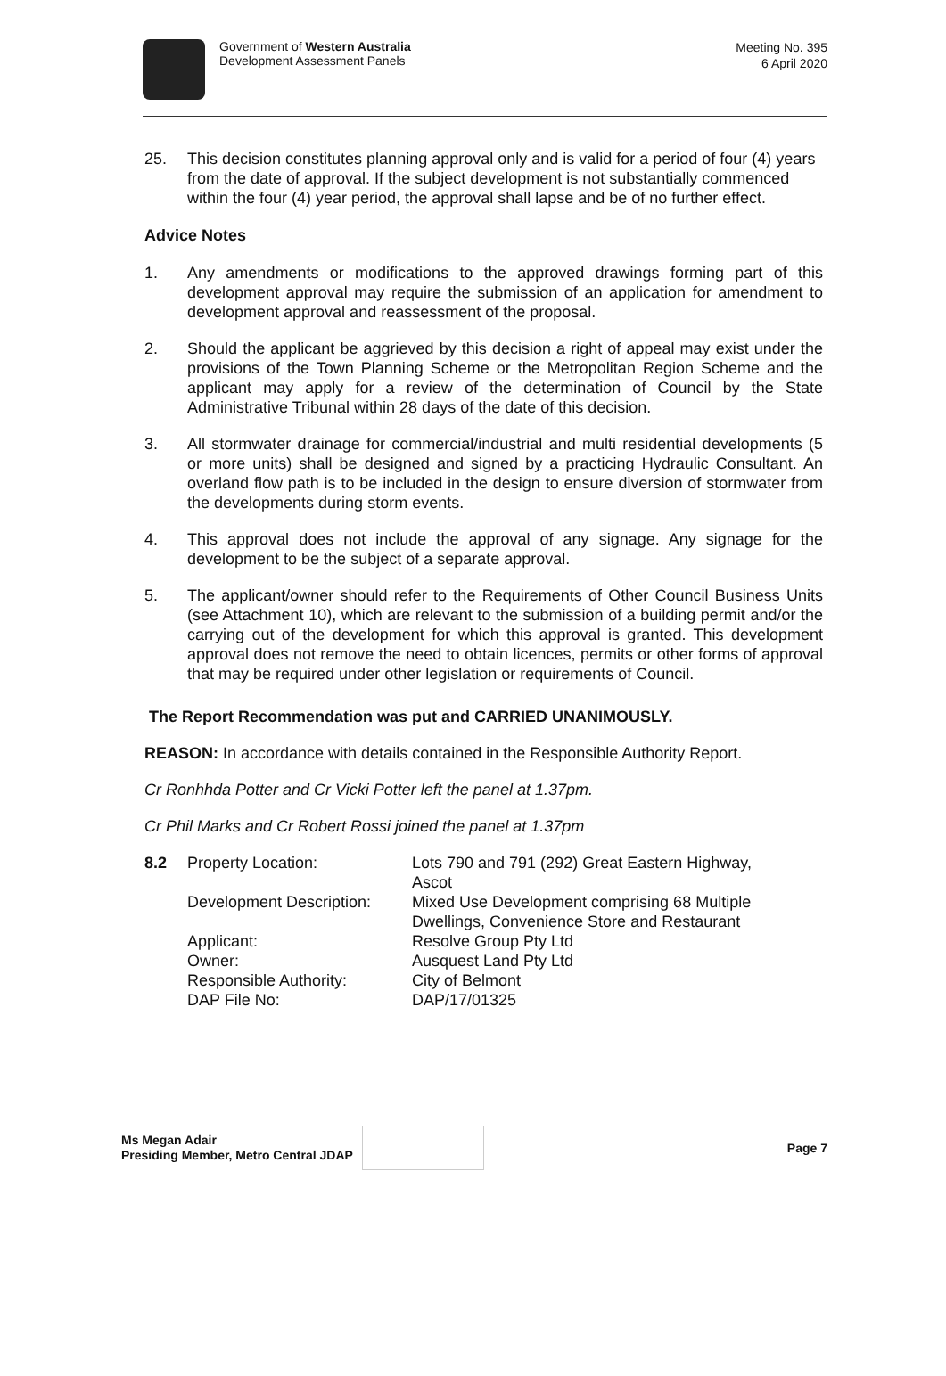Government of Western Australia
Development Assessment Panels
Meeting No. 395
6 April 2020
25. This decision constitutes planning approval only and is valid for a period of four (4) years from the date of approval. If the subject development is not substantially commenced within the four (4) year period, the approval shall lapse and be of no further effect.
Advice Notes
1. Any amendments or modifications to the approved drawings forming part of this development approval may require the submission of an application for amendment to development approval and reassessment of the proposal.
2. Should the applicant be aggrieved by this decision a right of appeal may exist under the provisions of the Town Planning Scheme or the Metropolitan Region Scheme and the applicant may apply for a review of the determination of Council by the State Administrative Tribunal within 28 days of the date of this decision.
3. All stormwater drainage for commercial/industrial and multi residential developments (5 or more units) shall be designed and signed by a practicing Hydraulic Consultant. An overland flow path is to be included in the design to ensure diversion of stormwater from the developments during storm events.
4. This approval does not include the approval of any signage. Any signage for the development to be the subject of a separate approval.
5. The applicant/owner should refer to the Requirements of Other Council Business Units (see Attachment 10), which are relevant to the submission of a building permit and/or the carrying out of the development for which this approval is granted. This development approval does not remove the need to obtain licences, permits or other forms of approval that may be required under other legislation or requirements of Council.
The Report Recommendation was put and CARRIED UNANIMOUSLY.
REASON: In accordance with details contained in the Responsible Authority Report.
Cr Ronhhda Potter and Cr Vicki Potter left the panel at 1.37pm.
Cr Phil Marks and Cr Robert Rossi joined the panel at 1.37pm
| 8.2 | Property Location: | Lots 790 and 791 (292) Great Eastern Highway, Ascot |
| | Development Description: | Mixed Use Development comprising 68 Multiple Dwellings, Convenience Store and Restaurant |
| | Applicant: | Resolve Group Pty Ltd |
| | Owner: | Ausquest Land Pty Ltd |
| | Responsible Authority: | City of Belmont |
| | DAP File No: | DAP/17/01325 |
Ms Megan Adair
Presiding Member, Metro Central JDAP
Page 7